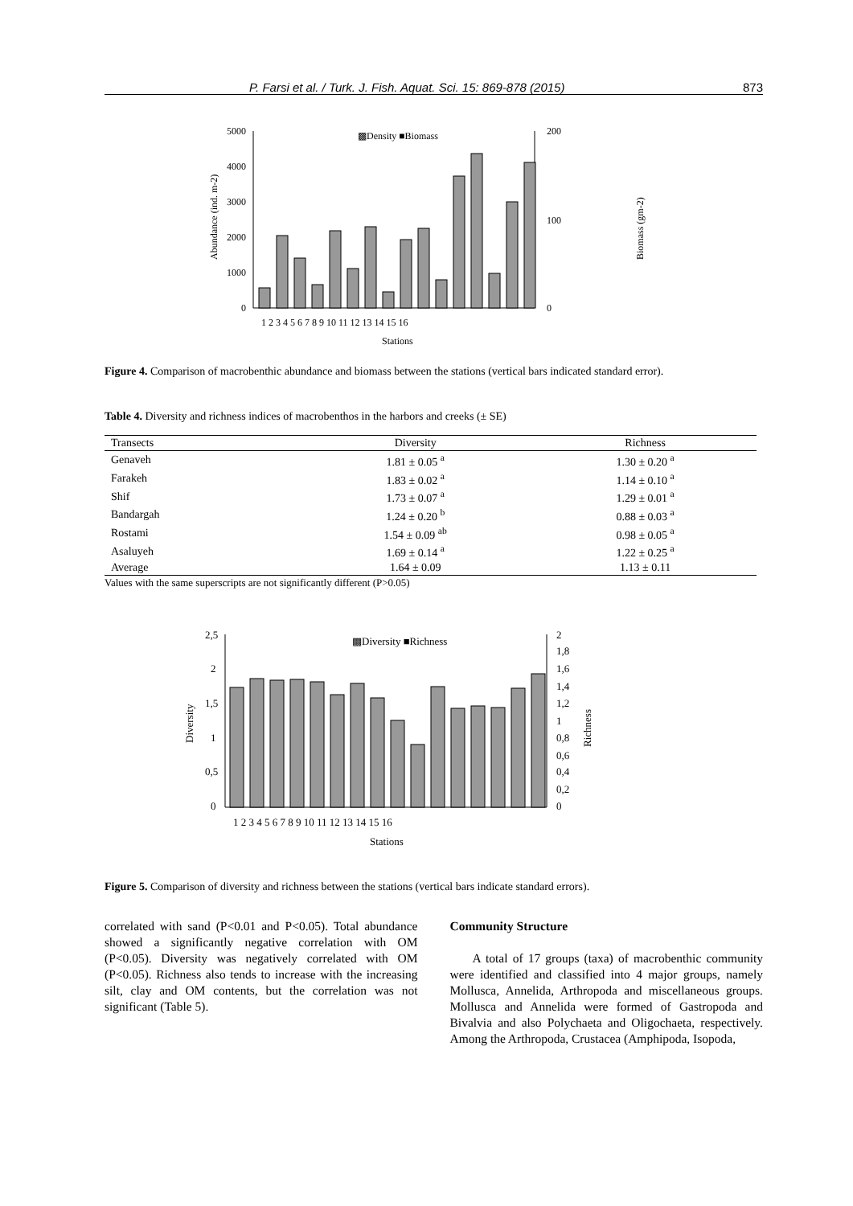P. Farsi et al. / Turk. J. Fish. Aquat. Sci. 15: 869-878 (2015) 873
5000
4000
3000
2000
1000
0
200
100
0
▩Density ■Biomass
Abundance (ind. m-2)
Biomass (gm-2)
1 2 3 4 5 6 7 8 9 10 11 12 13 14 15 16
Stations
Figure 4. Comparison of macrobenthic abundance and biomass between the stations (vertical bars indicated standard error).
Table 4. Diversity and richness indices of macrobenthos in the harbors and creeks (± SE)
| Transects | Diversity | Richness |
| --- | --- | --- |
| Genaveh | 1.81 ± 0.05 <sup>a</sup> | 1.30 ± 0.20 <sup>a</sup> |
| Farakeh | 1.83 ± 0.02 <sup>a</sup> | 1.14 ± 0.10 <sup>a</sup> |
| Shif | 1.73 ± 0.07 <sup>a</sup> | 1.29 ± 0.01 <sup>a</sup> |
| Bandargah | 1.24 ± 0.20 <sup>b</sup> | 0.88 ± 0.03 <sup>a</sup> |
| Rostami | 1.54 ± 0.09 <sup>ab</sup> | 0.98 ± 0.05 <sup>a</sup> |
| Asaluyeh | 1.69 ± 0.14 <sup>a</sup> | 1.22 ± 0.25 <sup>a</sup> |
| Average | 1.64 ± 0.09 | 1.13 ± 0.11 |
Values with the same superscripts are not significantly different (P>0.05)
2,5
2
1,5
1
0,5
0
2
1,8
1,6
1,4
1,2
1
0,8
0,6
0,4
0,2
0
▩Diversity ■Richness
Diversity
Richness
1 2 3 4 5 6 7 8 9 10 11 12 13 14 15 16
Stations
Figure 5. Comparison of diversity and richness between the stations (vertical bars indicate standard errors).
correlated with sand (P<0.01 and P<0.05). Total abundance showed a significantly negative correlation with OM (P<0.05). Diversity was negatively correlated with OM (P<0.05). Richness also tends to increase with the increasing silt, clay and OM contents, but the correlation was not significant (Table 5).
Community Structure
A total of 17 groups (taxa) of macrobenthic community were identified and classified into 4 major groups, namely Mollusca, Annelida, Arthropoda and miscellaneous groups. Mollusca and Annelida were formed of Gastropoda and Bivalvia and also Polychaeta and Oligochaeta, respectively. Among the Arthropoda, Crustacea (Amphipoda, Isopoda,